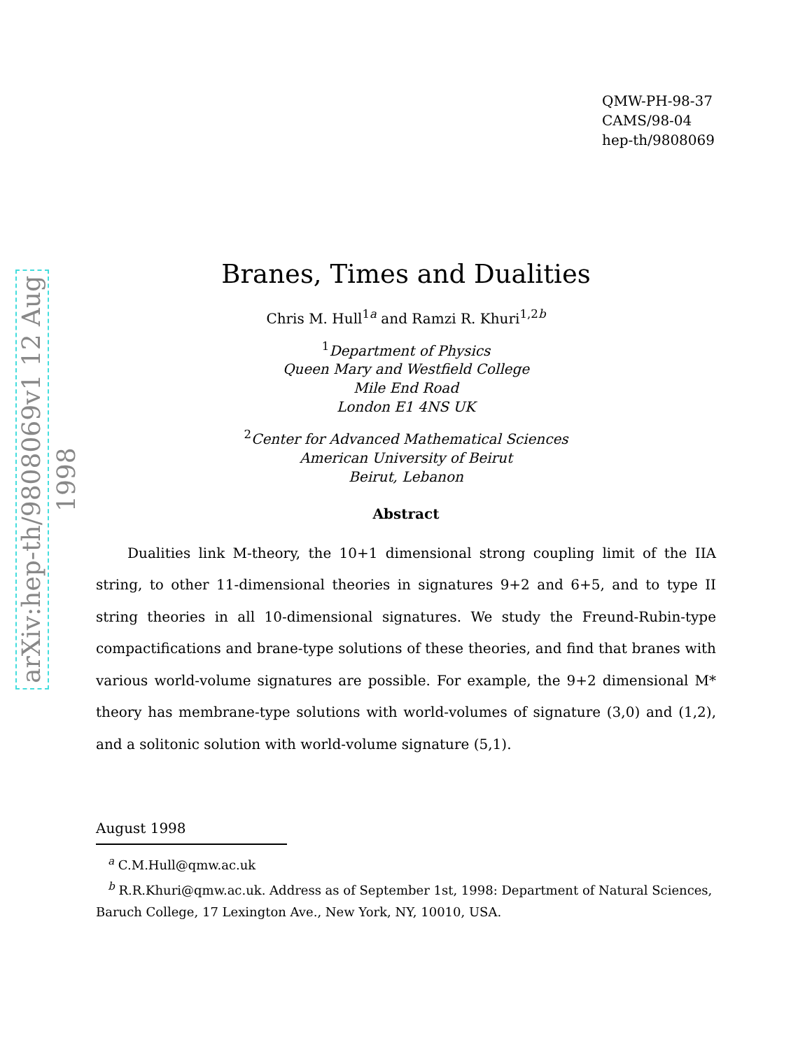arXiv:hep-th/9808069v1 12 Aug 1998
QMW-PH-98-37
CAMS/98-04
hep-th/9808069
Branes, Times and Dualities
Chris M. Hull<sup>1a</sup> and Ramzi R. Khuri<sup>1,2b</sup>
<sup>1</sup> Department of Physics
Queen Mary and Westfield College
Mile End Road
London E1 4NS UK
<sup>2</sup> Center for Advanced Mathematical Sciences
American University of Beirut
Beirut, Lebanon
Abstract
Dualities link M-theory, the 10+1 dimensional strong coupling limit of the IIA string, to other 11-dimensional theories in signatures 9+2 and 6+5, and to type II string theories in all 10-dimensional signatures. We study the Freund-Rubin-type compactifications and brane-type solutions of these theories, and find that branes with various world-volume signatures are possible. For example, the 9+2 dimensional M* theory has membrane-type solutions with world-volumes of signature (3,0) and (1,2), and a solitonic solution with world-volume signature (5,1).
August 1998
<sup>a</sup> C.M.Hull@qmw.ac.uk
<sup>b</sup> R.R.Khuri@qmw.ac.uk. Address as of September 1st, 1998: Department of Natural Sciences, Baruch College, 17 Lexington Ave., New York, NY, 10010, USA.